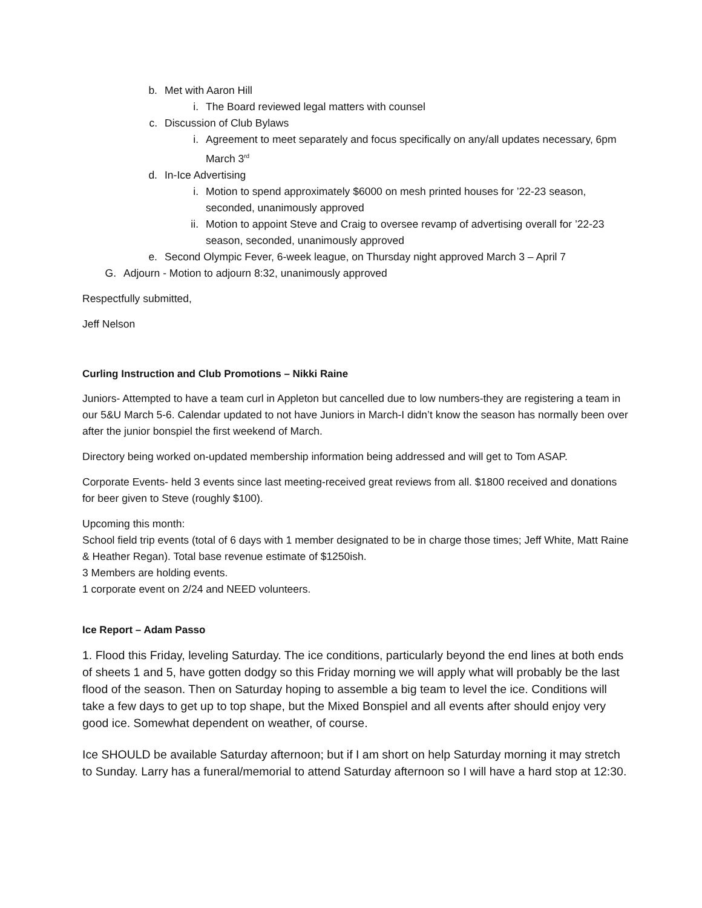b. Met with Aaron Hill
i. The Board reviewed legal matters with counsel
c. Discussion of Club Bylaws
i. Agreement to meet separately and focus specifically on any/all updates necessary, 6pm March 3<sup>rd</sup>
d. In-Ice Advertising
i. Motion to spend approximately $6000 on mesh printed houses for ’22-23 season, seconded, unanimously approved
ii. Motion to appoint Steve and Craig to oversee revamp of advertising overall for ’22-23 season, seconded, unanimously approved
e. Second Olympic Fever, 6-week league, on Thursday night approved March 3 – April 7
G. Adjourn - Motion to adjourn 8:32, unanimously approved
Respectfully submitted,
Jeff Nelson
Curling Instruction and Club Promotions – Nikki Raine
Juniors- Attempted to have a team curl in Appleton but cancelled due to low numbers-they are registering a team in our 5&U March 5-6. Calendar updated to not have Juniors in March-I didn’t know the season has normally been over after the junior bonspiel the first weekend of March.
Directory being worked on-updated membership information being addressed and will get to Tom ASAP.
Corporate Events- held 3 events since last meeting-received great reviews from all. $1800 received and donations for beer given to Steve (roughly $100).
Upcoming this month:
School field trip events (total of 6 days with 1 member designated to be in charge those times; Jeff White, Matt Raine & Heather Regan). Total base revenue estimate of $1250ish.
3 Members are holding events.
1 corporate event on 2/24 and NEED volunteers.
Ice Report – Adam Passo
1. Flood this Friday, leveling Saturday. The ice conditions, particularly beyond the end lines at both ends of sheets 1 and 5, have gotten dodgy so this Friday morning we will apply what will probably be the last flood of the season. Then on Saturday hoping to assemble a big team to level the ice. Conditions will take a few days to get up to top shape, but the Mixed Bonspiel and all events after should enjoy very good ice. Somewhat dependent on weather, of course.
Ice SHOULD be available Saturday afternoon; but if I am short on help Saturday morning it may stretch to Sunday. Larry has a funeral/memorial to attend Saturday afternoon so I will have a hard stop at 12:30.